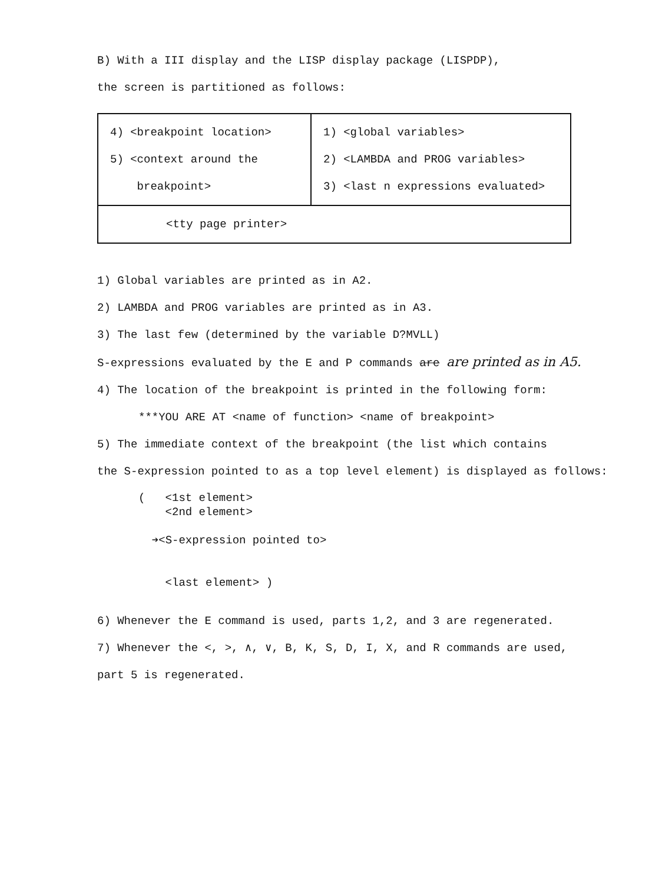B) With a III display and the LISP display package (LISPDP),
the screen is partitioned as follows:
| 4) <breakpoint location> 5) <context around the breakpoint> | 1) <global variables> 2) <LAMBDA and PROG variables> 3) <last n expressions evaluated> |
| <tty page printer> | |
1) Global variables are printed as in A2.
2) LAMBDA and PROG variables are printed as in A3.
3) The last few (determined by the variable D?MVLL)
S-expressions evaluated by the E and P commands are are printed as in A5.
4) The location of the breakpoint is printed in the following form:
***YOU ARE AT <name of function> <name of breakpoint>
5) The immediate context of the breakpoint (the list which contains
the S-expression pointed to as a top level element) is displayed as follows:
( <1st element>
<2nd element>
➔<S-expression pointed to>
<last element> )
6) Whenever the E command is used, parts 1,2, and 3 are regenerated.
7) Whenever the <, >, ∧, ∨, B, K, S, D, I, X, and R commands are used,
part 5 is regenerated.